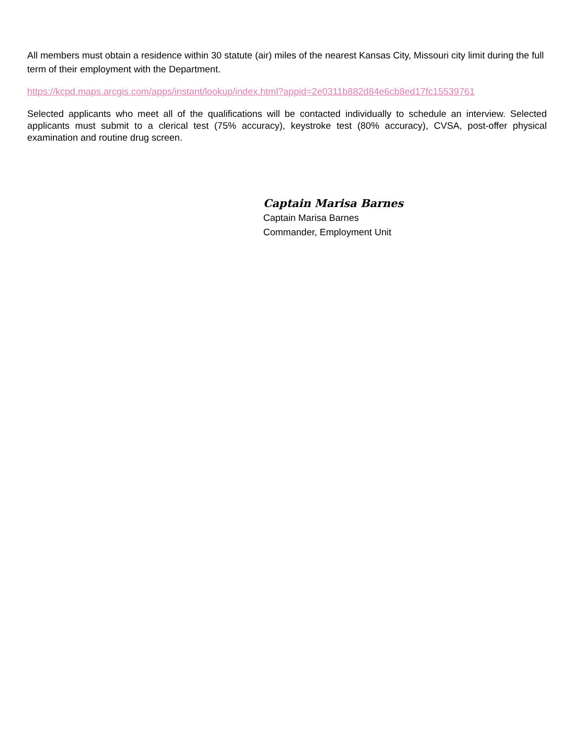All members must obtain a residence within 30 statute (air) miles of the nearest Kansas City, Missouri city limit during the full term of their employment with the Department.
https://kcpd.maps.arcgis.com/apps/instant/lookup/index.html?appid=2e0311b882d84e6cb8ed17fc15539761
Selected applicants who meet all of the qualifications will be contacted individually to schedule an interview. Selected applicants must submit to a clerical test (75% accuracy), keystroke test (80% accuracy), CVSA, post-offer physical examination and routine drug screen.
Captain Marisa Barnes
Captain Marisa Barnes
Commander, Employment Unit